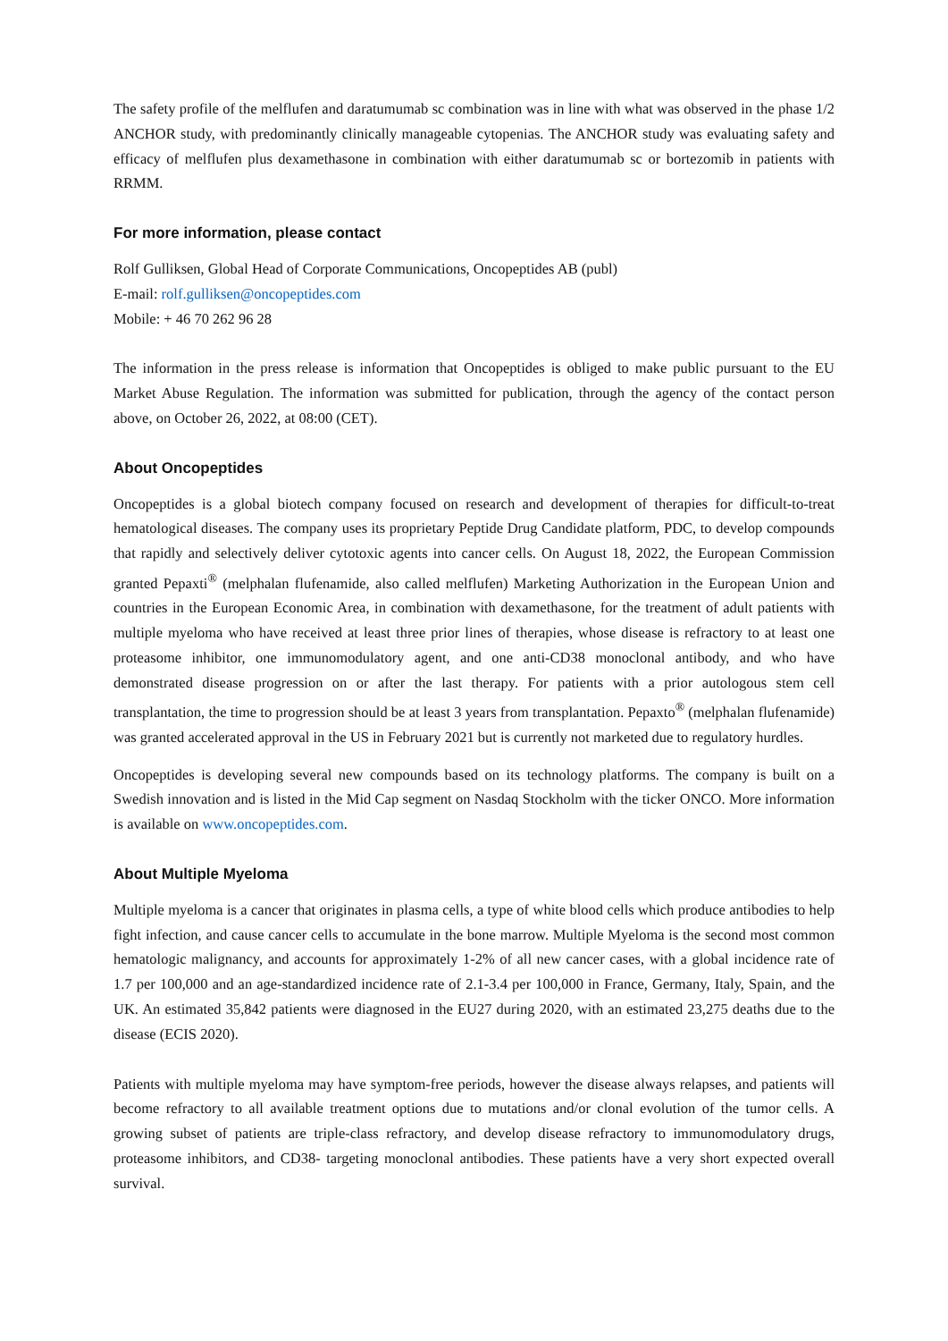The safety profile of the melflufen and daratumumab sc combination was in line with what was observed in the phase 1/2 ANCHOR study, with predominantly clinically manageable cytopenias. The ANCHOR study was evaluating safety and efficacy of melflufen plus dexamethasone in combination with either daratumumab sc or bortezomib in patients with RRMM.
For more information, please contact
Rolf Gulliksen, Global Head of Corporate Communications, Oncopeptides AB (publ)
E-mail: rolf.gulliksen@oncopeptides.com
Mobile: + 46 70 262 96 28
The information in the press release is information that Oncopeptides is obliged to make public pursuant to the EU Market Abuse Regulation. The information was submitted for publication, through the agency of the contact person above, on October 26, 2022, at 08:00 (CET).
About Oncopeptides
Oncopeptides is a global biotech company focused on research and development of therapies for difficult-to-treat hematological diseases. The company uses its proprietary Peptide Drug Candidate platform, PDC, to develop compounds that rapidly and selectively deliver cytotoxic agents into cancer cells. On August 18, 2022, the European Commission granted Pepaxti<sup>®</sup> (melphalan flufenamide, also called melflufen) Marketing Authorization in the European Union and countries in the European Economic Area, in combination with dexamethasone, for the treatment of adult patients with multiple myeloma who have received at least three prior lines of therapies, whose disease is refractory to at least one proteasome inhibitor, one immunomodulatory agent, and one anti-CD38 monoclonal antibody, and who have demonstrated disease progression on or after the last therapy. For patients with a prior autologous stem cell transplantation, the time to progression should be at least 3 years from transplantation. Pepaxto<sup>®</sup> (melphalan flufenamide) was granted accelerated approval in the US in February 2021 but is currently not marketed due to regulatory hurdles.
Oncopeptides is developing several new compounds based on its technology platforms. The company is built on a Swedish innovation and is listed in the Mid Cap segment on Nasdaq Stockholm with the ticker ONCO. More information is available on www.oncopeptides.com.
About Multiple Myeloma
Multiple myeloma is a cancer that originates in plasma cells, a type of white blood cells which produce antibodies to help fight infection, and cause cancer cells to accumulate in the bone marrow. Multiple Myeloma is the second most common hematologic malignancy, and accounts for approximately 1-2% of all new cancer cases, with a global incidence rate of 1.7 per 100,000 and an age-standardized incidence rate of 2.1-3.4 per 100,000 in France, Germany, Italy, Spain, and the UK. An estimated 35,842 patients were diagnosed in the EU27 during 2020, with an estimated 23,275 deaths due to the disease (ECIS 2020).
Patients with multiple myeloma may have symptom-free periods, however the disease always relapses, and patients will become refractory to all available treatment options due to mutations and/or clonal evolution of the tumor cells. A growing subset of patients are triple-class refractory, and develop disease refractory to immunomodulatory drugs, proteasome inhibitors, and CD38- targeting monoclonal antibodies. These patients have a very short expected overall survival.